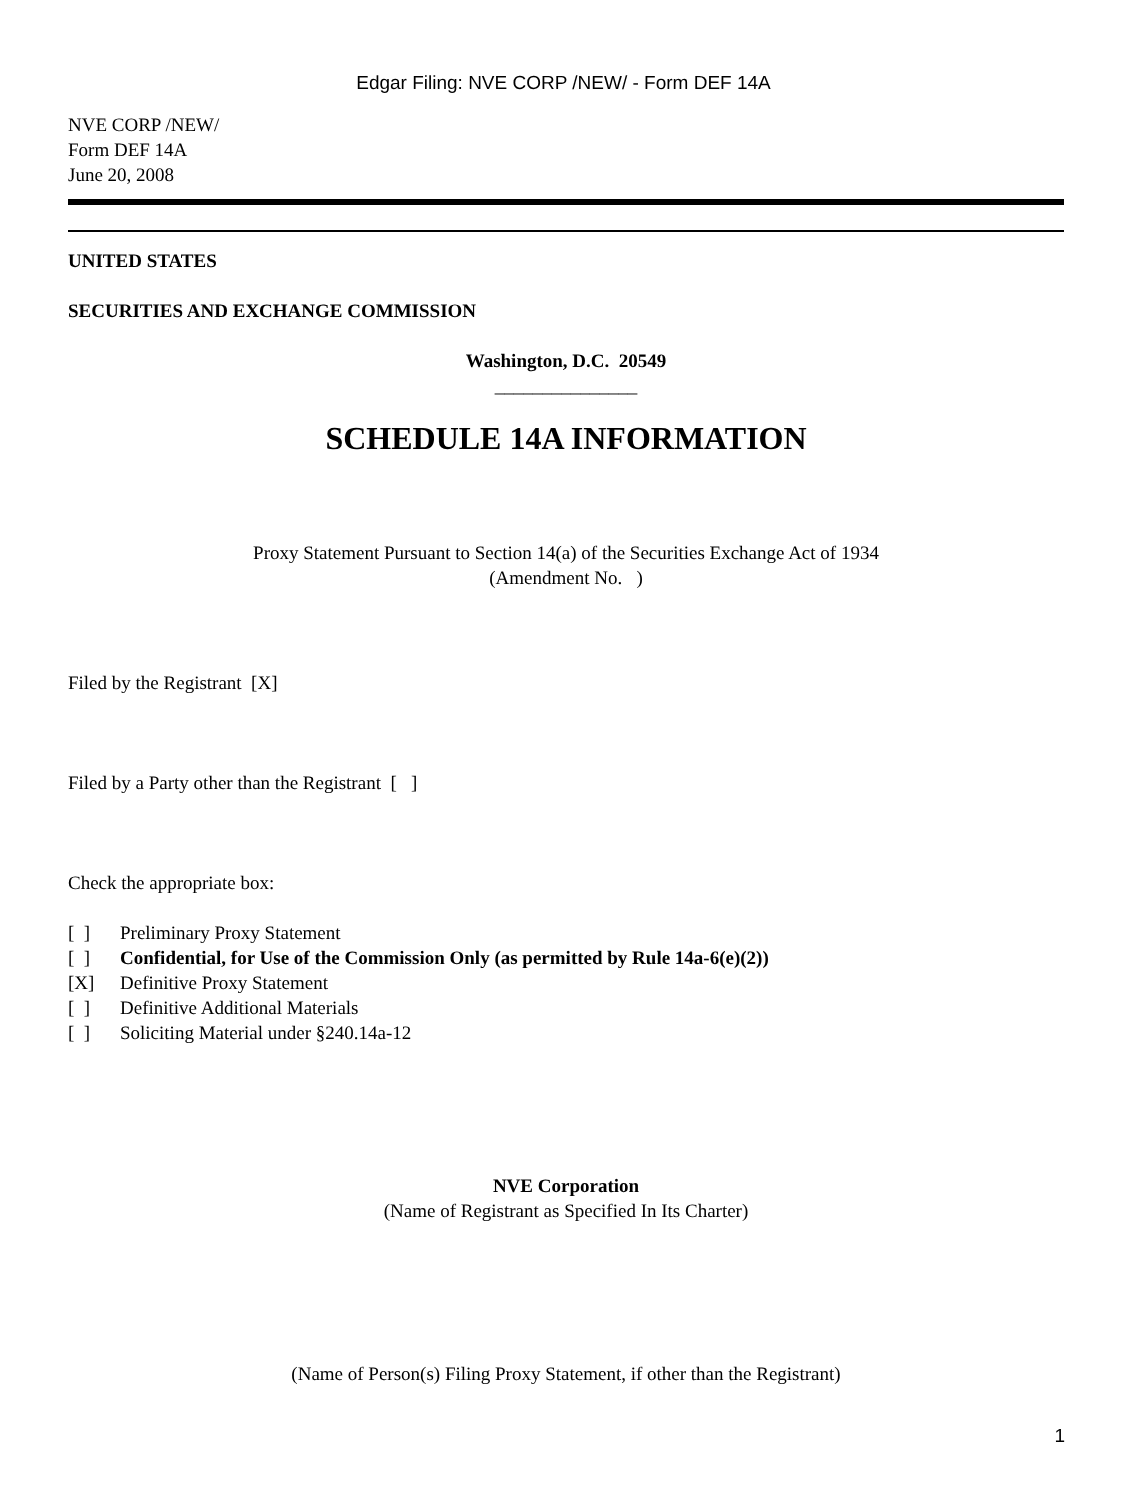Edgar Filing: NVE CORP /NEW/ - Form DEF 14A
NVE CORP /NEW/
Form DEF 14A
June 20, 2008
UNITED STATES
SECURITIES AND EXCHANGE COMMISSION
Washington, D.C. 20549
_______________
SCHEDULE 14A INFORMATION
Proxy Statement Pursuant to Section 14(a) of the Securities Exchange Act of 1934
(Amendment No. )
Filed by the Registrant [X]
Filed by a Party other than the Registrant [ ]
Check the appropriate box:
[ ] Preliminary Proxy Statement
[ ] Confidential, for Use of the Commission Only (as permitted by Rule 14a-6(e)(2))
[X] Definitive Proxy Statement
[ ] Definitive Additional Materials
[ ] Soliciting Material under §240.14a-12
NVE Corporation
(Name of Registrant as Specified In Its Charter)
(Name of Person(s) Filing Proxy Statement, if other than the Registrant)
1